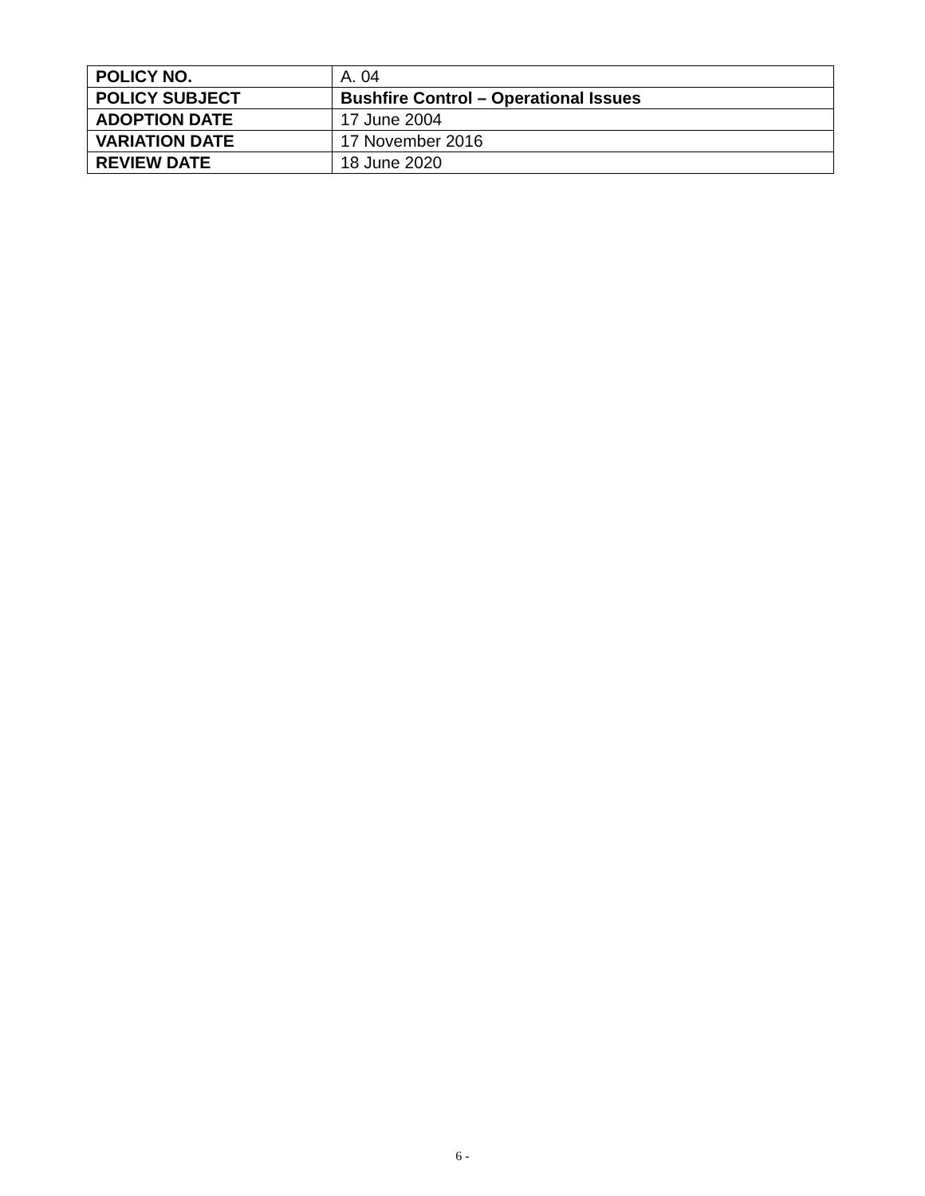| POLICY NO. | A. 04 |
| POLICY SUBJECT | Bushfire Control – Operational Issues |
| ADOPTION DATE | 17 June 2004 |
| VARIATION DATE | 17 November 2016 |
| REVIEW DATE | 18 June 2020 |
6 -